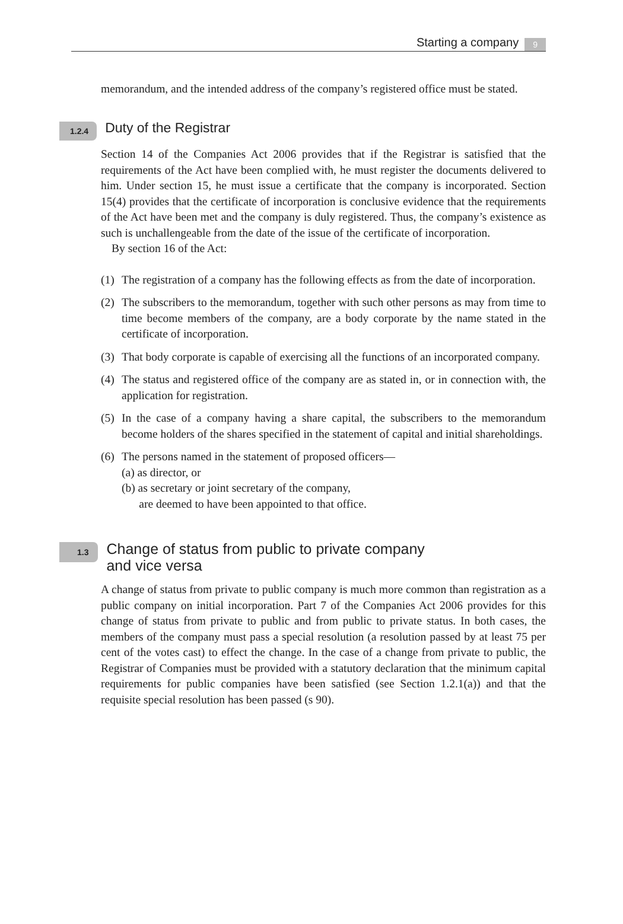Starting a company 9
memorandum, and the intended address of the company’s registered office must be stated.
1.2.4 Duty of the Registrar
Section 14 of the Companies Act 2006 provides that if the Registrar is satisfied that the requirements of the Act have been complied with, he must register the documents delivered to him. Under section 15, he must issue a certificate that the company is incorporated. Section 15(4) provides that the certificate of incorporation is conclusive evidence that the requirements of the Act have been met and the company is duly registered. Thus, the company’s existence as such is unchallengeable from the date of the issue of the certificate of incorporation.
By section 16 of the Act:
(1) The registration of a company has the following effects as from the date of incorporation.
(2) The subscribers to the memorandum, together with such other persons as may from time to time become members of the company, are a body corporate by the name stated in the certificate of incorporation.
(3) That body corporate is capable of exercising all the functions of an incorporated company.
(4) The status and registered office of the company are as stated in, or in connection with, the application for registration.
(5) In the case of a company having a share capital, the subscribers to the memorandum become holders of the shares specified in the statement of capital and initial shareholdings.
(6) The persons named in the statement of proposed officers—
(a) as director, or
(b) as secretary or joint secretary of the company,
are deemed to have been appointed to that office.
1.3 Change of status from public to private company
and vice versa
A change of status from private to public company is much more common than registration as a public company on initial incorporation. Part 7 of the Companies Act 2006 provides for this change of status from private to public and from public to private status. In both cases, the members of the company must pass a special resolution (a resolution passed by at least 75 per cent of the votes cast) to effect the change. In the case of a change from private to public, the Registrar of Companies must be provided with a statutory declaration that the minimum capital requirements for public companies have been satisfied (see Section 1.2.1(a)) and that the requisite special resolution has been passed (s 90).